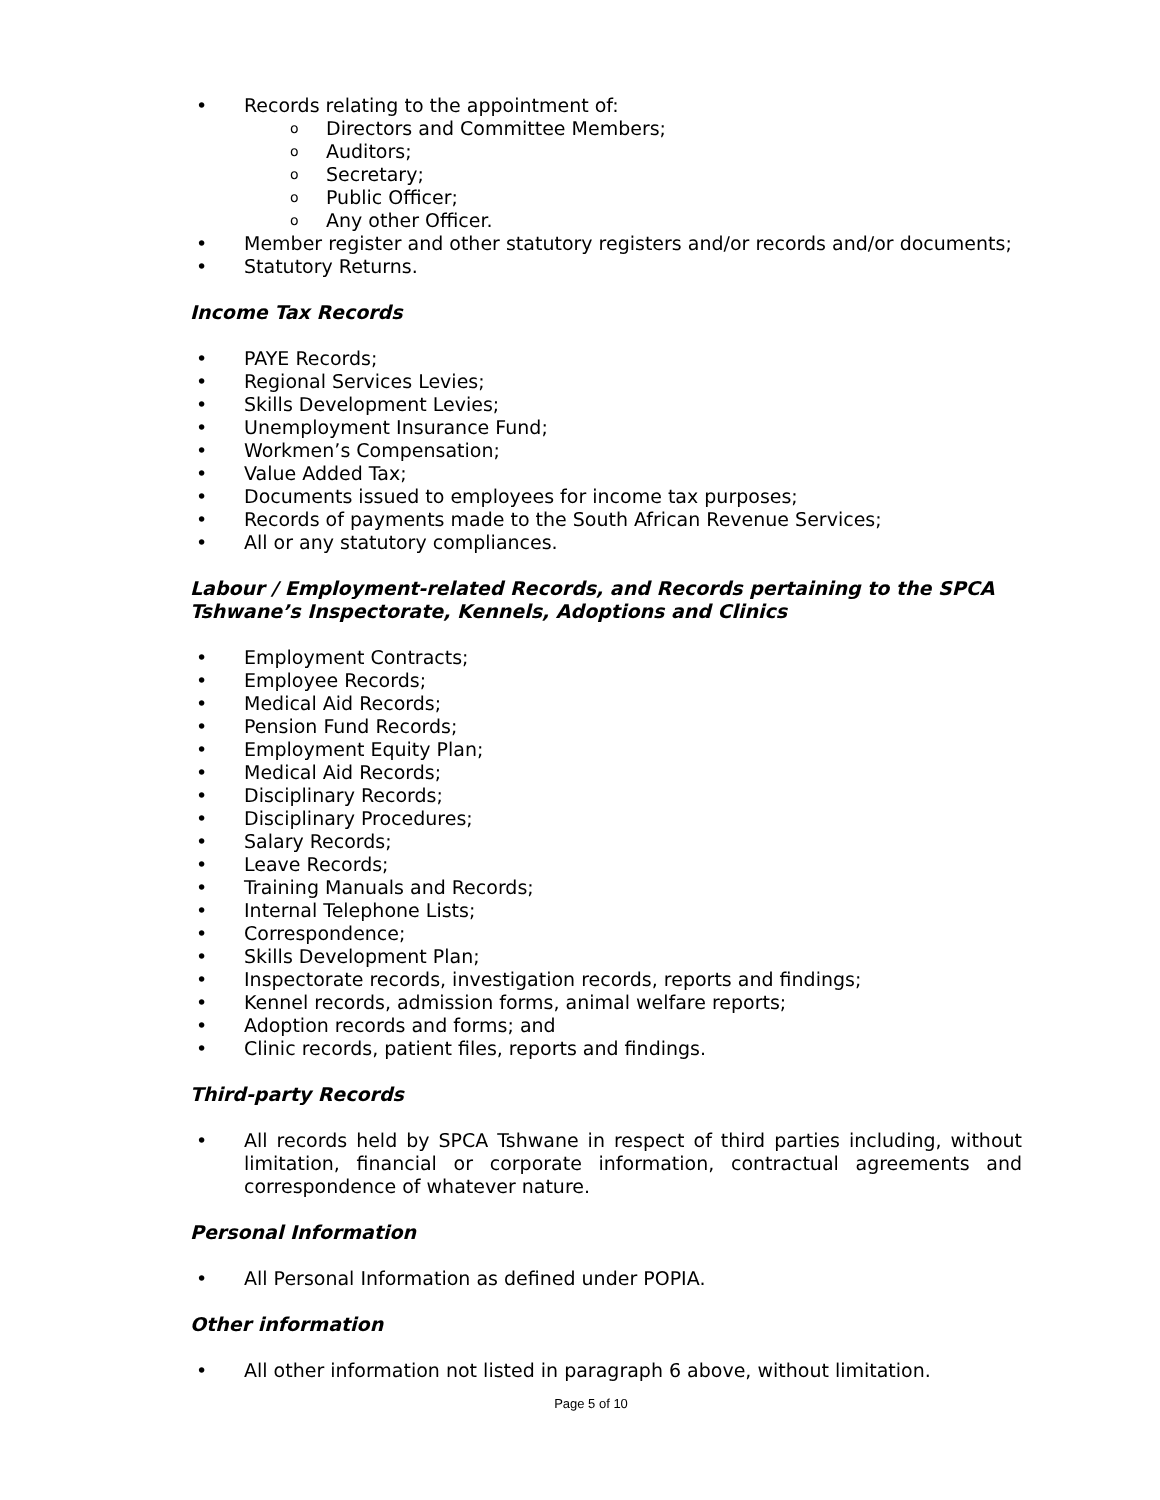• Records relating to the appointment of:
o Directors and Committee Members;
o Auditors;
o Secretary;
o Public Officer;
o Any other Officer.
• Member register and other statutory registers and/or records and/or documents;
• Statutory Returns.
Income Tax Records
• PAYE Records;
• Regional Services Levies;
• Skills Development Levies;
• Unemployment Insurance Fund;
• Workmen’s Compensation;
• Value Added Tax;
• Documents issued to employees for income tax purposes;
• Records of payments made to the South African Revenue Services;
• All or any statutory compliances.
Labour / Employment-related Records, and Records pertaining to the SPCA Tshwane’s Inspectorate, Kennels, Adoptions and Clinics
• Employment Contracts;
• Employee Records;
• Medical Aid Records;
• Pension Fund Records;
• Employment Equity Plan;
• Medical Aid Records;
• Disciplinary Records;
• Disciplinary Procedures;
• Salary Records;
• Leave Records;
• Training Manuals and Records;
• Internal Telephone Lists;
• Correspondence;
• Skills Development Plan;
• Inspectorate records, investigation records, reports and findings;
• Kennel records, admission forms, animal welfare reports;
• Adoption records and forms; and
• Clinic records, patient files, reports and findings.
Third-party Records
• All records held by SPCA Tshwane in respect of third parties including, without limitation, financial or corporate information, contractual agreements and correspondence of whatever nature.
Personal Information
• All Personal Information as defined under POPIA.
Other information
• All other information not listed in paragraph 6 above, without limitation.
Page 5 of 10